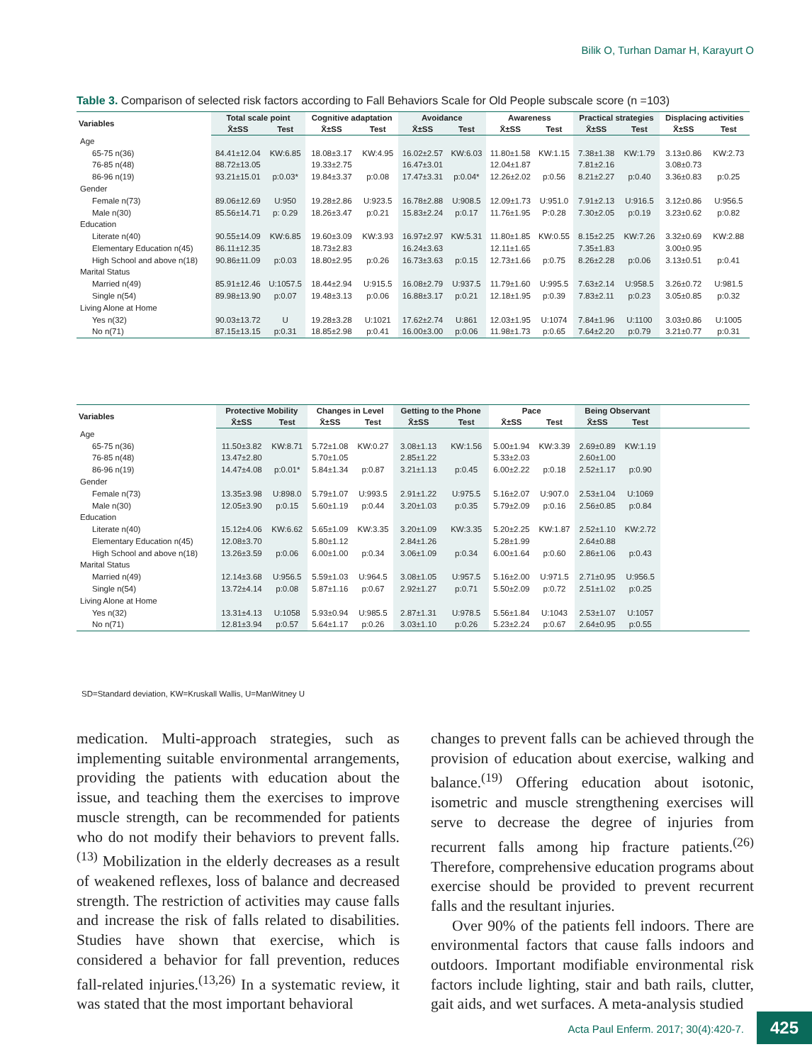Bilik O, Turhan Damar H, Karayurt O
Table 3. Comparison of selected risk factors according to Fall Behaviors Scale for Old People subscale score (n =103)
| Variables | Total scale point | | Cognitive adaptation | | Avoidance | | Awareness | | Practical strategies | | Displacing activities | |
| --- | --- | --- | --- | --- | --- | --- | --- | --- | --- | --- | --- | --- |
| | X̄±SS | Test | X̄±SS | Test | X̄±SS | Test | X̄±SS | Test | X̄±SS | Test | X̄±SS | Test |
| Age | | | | | | | | | | | | |
| 65-75 n(36) | 84.41±12.04 | KW:6.85 | 18.08±3.17 | KW:4.95 | 16.02±2.57 | KW:6.03 | 11.80±1.58 | KW:1.15 | 7.38±1.38 | KW:1.79 | 3.13±0.86 | KW:2.73 |
| 76-85 n(48) | 88.72±13.05 | | 19.33±2.75 | | 16.47±3.01 | | 12.04±1.87 | | 7.81±2.16 | | 3.08±0.73 | |
| 86-96 n(19) | 93.21±15.01 | p:0.03* | 19.84±3.37 | p:0.08 | 17.47±3.31 | p:0.04* | 12.26±2.02 | p:0.56 | 8.21±2.27 | p:0.40 | 3.36±0.83 | p:0.25 |
| Gender | | | | | | | | | | | | |
| Female n(73) | 89.06±12.69 | U:950 | 19.28±2.86 | U:923.5 | 16.78±2.88 | U:908.5 | 12.09±1.73 | U:951.0 | 7.91±2.13 | U:916.5 | 3.12±0.86 | U:956.5 |
| Male n(30) | 85.56±14.71 | p: 0.29 | 18.26±3.47 | p:0.21 | 15.83±2.24 | p:0.17 | 11.76±1.95 | P:0.28 | 7.30±2.05 | p:0.19 | 3.23±0.62 | p:0.82 |
| Education | | | | | | | | | | | | |
| Literate n(40) | 90.55±14.09 | KW:6.85 | 19.60±3.09 | KW:3.93 | 16.97±2.97 | KW:5.31 | 11.80±1.85 | KW:0.55 | 8.15±2.25 | KW:7.26 | 3.32±0.69 | KW:2.88 |
| Elementary Education n(45) | 86.11±12.35 | | 18.73±2.83 | | 16.24±3.63 | | 12.11±1.65 | | 7.35±1.83 | | 3.00±0.95 | |
| High School and above n(18) | 90.86±11.09 | p:0.03 | 18.80±2.95 | p:0.26 | 16.73±3.63 | p:0.15 | 12.73±1.66 | p:0.75 | 8.26±2.28 | p:0.06 | 3.13±0.51 | p:0.41 |
| Marital Status | | | | | | | | | | | | |
| Married n(49) | 85.91±12.46 | U:1057.5 | 18.44±2.94 | U:915.5 | 16.08±2.79 | U:937.5 | 11.79±1.60 | U:995.5 | 7.63±2.14 | U:958.5 | 3.26±0.72 | U:981.5 |
| Single n(54) | 89.98±13.90 | p:0.07 | 19.48±3.13 | p:0.06 | 16.88±3.17 | p:0.21 | 12.18±1.95 | p:0.39 | 7.83±2.11 | p:0.23 | 3.05±0.85 | p:0.32 |
| Living Alone at Home | | | | | | | | | | | | |
| Yes n(32) | 90.03±13.72 | U | 19.28±3.28 | U:1021 | 17.62±2.74 | U:861 | 12.03±1.95 | U:1074 | 7.84±1.96 | U:1100 | 3.03±0.86 | U:1005 |
| No n(71) | 87.15±13.15 | p:0.31 | 18.85±2.98 | p:0.41 | 16.00±3.00 | p:0.06 | 11.98±1.73 | p:0.65 | 7.64±2.20 | p:0.79 | 3.21±0.77 | p:0.31 |
| Variables | Protective Mobility | | Changes in Level | | Getting to the Phone | | Pace | | Being Observant | | |
| --- | --- | --- | --- | --- | --- | --- | --- | --- | --- | --- | --- |
| | X̄±SS | Test | X̄±SS | Test | X̄±SS | Test | X̄±SS | Test | X̄±SS | Test | |
| Age | | | | | | | | | | | |
| 65-75 n(36) | 11.50±3.82 | KW:8.71 | 5.72±1.08 | KW:0.27 | 3.08±1.13 | KW:1.56 | 5.00±1.94 | KW:3.39 | 2.69±0.89 | KW:1.19 | |
| 76-85 n(48) | 13.47±2.80 | | 5.70±1.05 | | 2.85±1.22 | | 5.33±2.03 | | 2.60±1.00 | | |
| 86-96 n(19) | 14.47±4.08 | p:0.01* | 5.84±1.34 | p:0.87 | 3.21±1.13 | p:0.45 | 6.00±2.22 | p:0.18 | 2.52±1.17 | p:0.90 | |
| Gender | | | | | | | | | | | |
| Female n(73) | 13.35±3.98 | U:898.0 | 5.79±1.07 | U:993.5 | 2.91±1.22 | U:975.5 | 5.16±2.07 | U:907.0 | 2.53±1.04 | U:1069 | |
| Male n(30) | 12.05±3.90 | p:0.15 | 5.60±1.19 | p:0.44 | 3.20±1.03 | p:0.35 | 5.79±2.09 | p:0.16 | 2.56±0.85 | p:0.84 | |
| Education | | | | | | | | | | | |
| Literate n(40) | 15.12±4.06 | KW:6.62 | 5.65±1.09 | KW:3.35 | 3.20±1.09 | KW:3.35 | 5.20±2.25 | KW:1.87 | 2.52±1.10 | KW:2.72 | |
| Elementary Education n(45) | 12.08±3.70 | | 5.80±1.12 | | 2.84±1.26 | | 5.28±1.99 | | 2.64±0.88 | | |
| High School and above n(18) | 13.26±3.59 | p:0.06 | 6.00±1.00 | p:0.34 | 3.06±1.09 | p:0.34 | 6.00±1.64 | p:0.60 | 2.86±1.06 | p:0.43 | |
| Marital Status | | | | | | | | | | | |
| Married n(49) | 12.14±3.68 | U:956.5 | 5.59±1.03 | U:964.5 | 3.08±1.05 | U:957.5 | 5.16±2.00 | U:971.5 | 2.71±0.95 | U:956.5 | |
| Single n(54) | 13.72±4.14 | p:0.08 | 5.87±1.16 | p:0.67 | 2.92±1.27 | p:0.71 | 5.50±2.09 | p:0.72 | 2.51±1.02 | p:0.25 | |
| Living Alone at Home | | | | | | | | | | | |
| Yes n(32) | 13.31±4.13 | U:1058 | 5.93±0.94 | U:985.5 | 2.87±1.31 | U:978.5 | 5.56±1.84 | U:1043 | 2.53±1.07 | U:1057 | |
| No n(71) | 12.81±3.94 | p:0.57 | 5.64±1.17 | p:0.26 | 3.03±1.10 | p:0.26 | 5.23±2.24 | p:0.67 | 2.64±0.95 | p:0.55 | |
SD=Standard deviation, KW=Kruskall Wallis, U=ManWitney U
medication. Multi-approach strategies, such as implementing suitable environmental arrangements, providing the patients with education about the issue, and teaching them the exercises to improve muscle strength, can be recommended for patients who do not modify their behaviors to prevent falls.<sup>(13)</sup> Mobilization in the elderly decreases as a result of weakened reflexes, loss of balance and decreased strength. The restriction of activities may cause falls and increase the risk of falls related to disabilities. Studies have shown that exercise, which is considered a behavior for fall prevention, reduces fall-related injuries.<sup>(13,26)</sup> In a systematic review, it was stated that the most important behavioral
changes to prevent falls can be achieved through the provision of education about exercise, walking and balance.<sup>(19)</sup> Offering education about isotonic, isometric and muscle strengthening exercises will serve to decrease the degree of injuries from recurrent falls among hip fracture patients.<sup>(26)</sup> Therefore, comprehensive education programs about exercise should be provided to prevent recurrent falls and the resultant injuries.
Over 90% of the patients fell indoors. There are environmental factors that cause falls indoors and outdoors. Important modifiable environmental risk factors include lighting, stair and bath rails, clutter, gait aids, and wet surfaces. A meta-analysis studied
Acta Paul Enferm. 2017; 30(4):420-7.
425